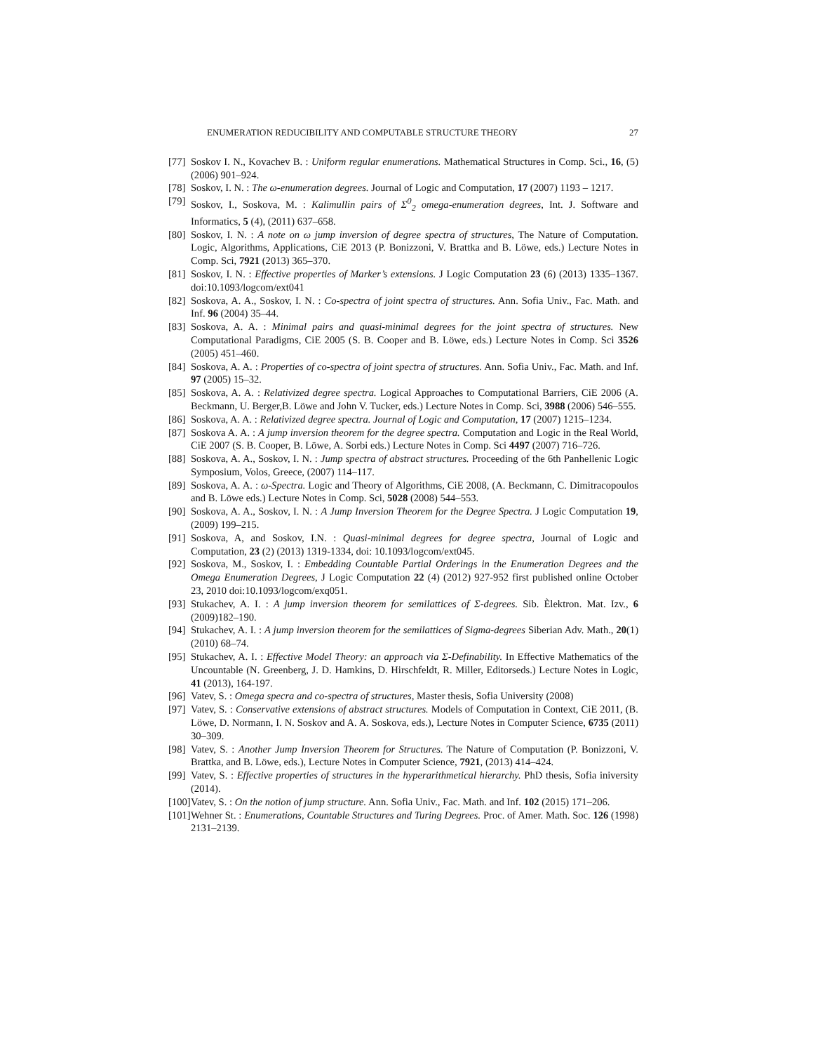ENUMERATION REDUCIBILITY AND COMPUTABLE STRUCTURE THEORY 27
[77] Soskov I. N., Kovachev B. : Uniform regular enumerations. Mathematical Structures in Comp. Sci., 16, (5) (2006) 901–924.
[78] Soskov, I. N. : The ω-enumeration degrees. Journal of Logic and Computation, 17 (2007) 1193 – 1217.
[79] Soskov, I., Soskova, M. : Kalimullin pairs of Σ<sup>0</sup><sub>2</sub> omega-enumeration degrees, Int. J. Software and Informatics, 5 (4), (2011) 637–658.
[80] Soskov, I. N. : A note on ω jump inversion of degree spectra of structures, The Nature of Computation. Logic, Algorithms, Applications, CiE 2013 (P. Bonizzoni, V. Brattka and B. Löwe, eds.) Lecture Notes in Comp. Sci, 7921 (2013) 365–370.
[81] Soskov, I. N. : Effective properties of Marker’s extensions. J Logic Computation 23 (6) (2013) 1335–1367. doi:10.1093/logcom/ext041
[82] Soskova, A. A., Soskov, I. N. : Co-spectra of joint spectra of structures. Ann. Sofia Univ., Fac. Math. and Inf. 96 (2004) 35–44.
[83] Soskova, A. A. : Minimal pairs and quasi-minimal degrees for the joint spectra of structures. New Computational Paradigms, CiE 2005 (S. B. Cooper and B. Löwe, eds.) Lecture Notes in Comp. Sci 3526 (2005) 451–460.
[84] Soskova, A. A. : Properties of co-spectra of joint spectra of structures. Ann. Sofia Univ., Fac. Math. and Inf. 97 (2005) 15–32.
[85] Soskova, A. A. : Relativized degree spectra. Logical Approaches to Computational Barriers, CiE 2006 (A. Beckmann, U. Berger,B. Löwe and John V. Tucker, eds.) Lecture Notes in Comp. Sci, 3988 (2006) 546–555.
[86] Soskova, A. A. : Relativized degree spectra. Journal of Logic and Computation, 17 (2007) 1215–1234.
[87] Soskova A. A. : A jump inversion theorem for the degree spectra. Computation and Logic in the Real World, CiE 2007 (S. B. Cooper, B. Löwe, A. Sorbi eds.) Lecture Notes in Comp. Sci 4497 (2007) 716–726.
[88] Soskova, A. A., Soskov, I. N. : Jump spectra of abstract structures. Proceeding of the 6th Panhellenic Logic Symposium, Volos, Greece, (2007) 114–117.
[89] Soskova, A. A. : ω-Spectra. Logic and Theory of Algorithms, CiE 2008, (A. Beckmann, C. Dimitracopoulos and B. Löwe eds.) Lecture Notes in Comp. Sci, 5028 (2008) 544–553.
[90] Soskova, A. A., Soskov, I. N. : A Jump Inversion Theorem for the Degree Spectra. J Logic Computation 19, (2009) 199–215.
[91] Soskova, A, and Soskov, I.N. : Quasi-minimal degrees for degree spectra, Journal of Logic and Computation, 23 (2) (2013) 1319-1334, doi: 10.1093/logcom/ext045.
[92] Soskova, M., Soskov, I. : Embedding Countable Partial Orderings in the Enumeration Degrees and the Omega Enumeration Degrees, J Logic Computation 22 (4) (2012) 927-952 first published online October 23, 2010 doi:10.1093/logcom/exq051.
[93] Stukachev, A. I. : A jump inversion theorem for semilattices of Σ-degrees. Sib. Èlektron. Mat. Izv., 6 (2009)182–190.
[94] Stukachev, A. I. : A jump inversion theorem for the semilattices of Sigma-degrees Siberian Adv. Math., 20(1)(2010) 68–74.
[95] Stukachev, A. I. : Effective Model Theory: an approach via Σ-Definability. In Effective Mathematics of the Uncountable (N. Greenberg, J. D. Hamkins, D. Hirschfeldt, R. Miller, Editorseds.) Lecture Notes in Logic, 41 (2013), 164-197.
[96] Vatev, S. : Omega specra and co-spectra of structures, Master thesis, Sofia University (2008)
[97] Vatev, S. : Conservative extensions of abstract structures. Models of Computation in Context, CiE 2011, (B. Löwe, D. Normann, I. N. Soskov and A. A. Soskova, eds.), Lecture Notes in Computer Science, 6735 (2011) 30–309.
[98] Vatev, S. : Another Jump Inversion Theorem for Structures. The Nature of Computation (P. Bonizzoni, V. Brattka, and B. Löwe, eds.), Lecture Notes in Computer Science, 7921, (2013) 414–424.
[99] Vatev, S. : Effective properties of structures in the hyperarithmetical hierarchy. PhD thesis, Sofia iniversity (2014).
[100] Vatev, S. : On the notion of jump structure. Ann. Sofia Univ., Fac. Math. and Inf. 102 (2015) 171–206.
[101] Wehner St. : Enumerations, Countable Structures and Turing Degrees. Proc. of Amer. Math. Soc. 126 (1998) 2131–2139.